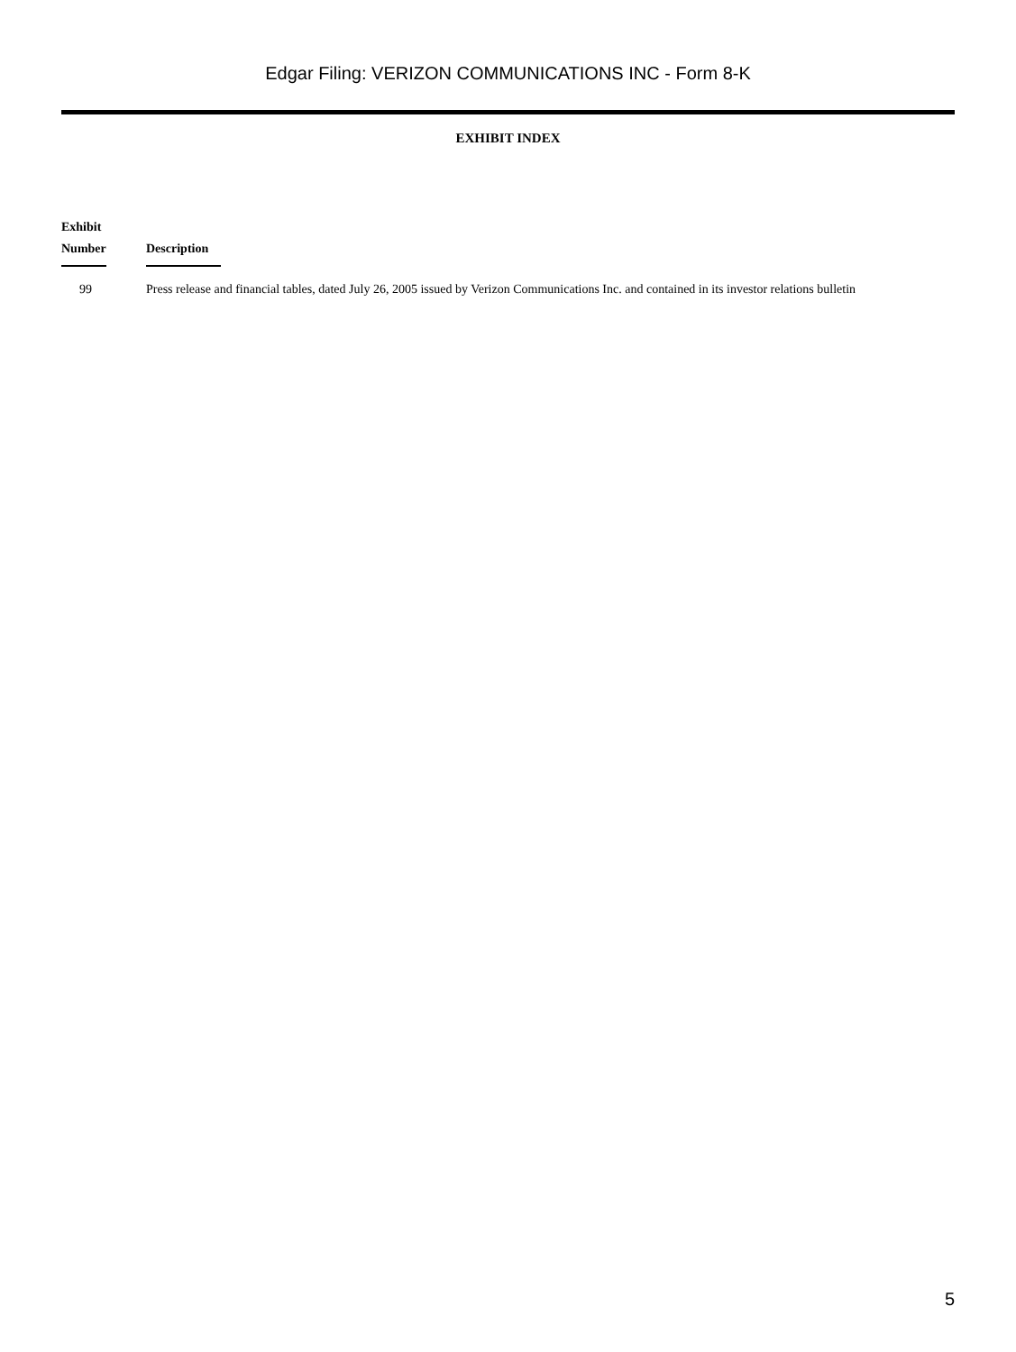Edgar Filing: VERIZON COMMUNICATIONS INC - Form 8-K
EXHIBIT INDEX
| Exhibit Number | Description |
| --- | --- |
| 99 | Press release and financial tables, dated July 26, 2005 issued by Verizon Communications Inc. and contained in its investor relations bulletin |
5